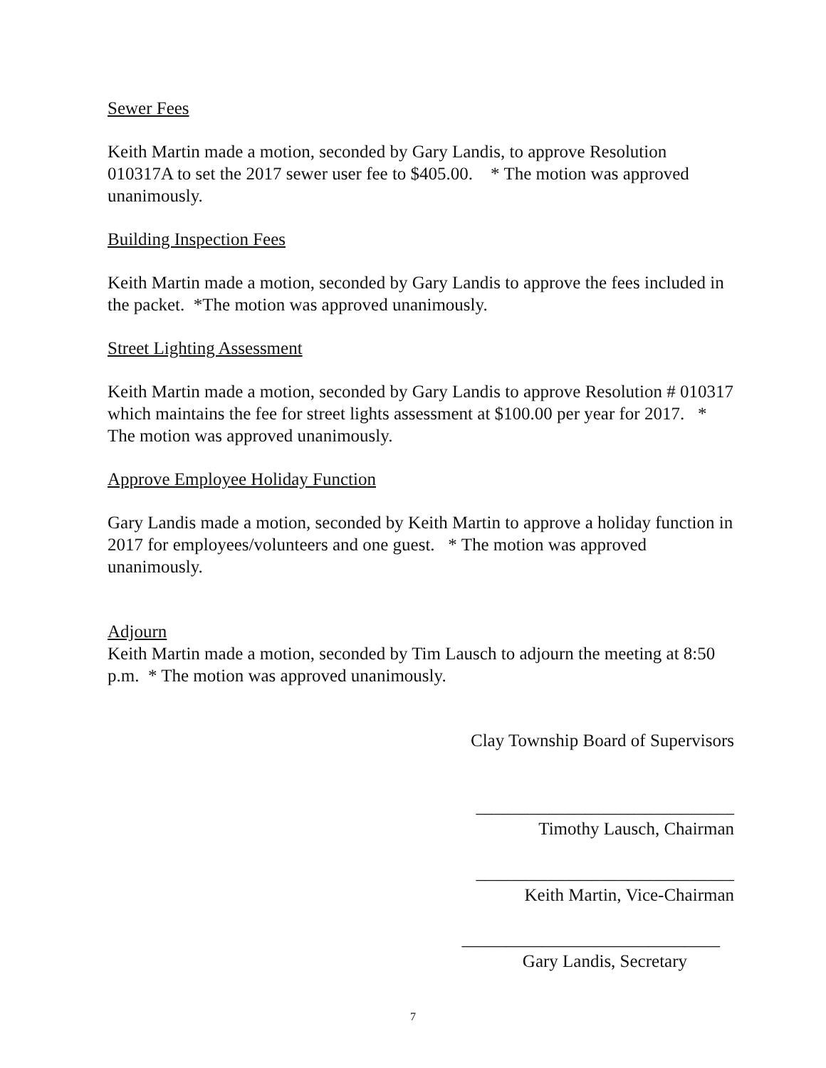Sewer Fees
Keith Martin made a motion, seconded by Gary Landis, to approve Resolution 010317A to set the 2017 sewer user fee to $405.00. * The motion was approved unanimously.
Building Inspection Fees
Keith Martin made a motion, seconded by Gary Landis to approve the fees included in the packet. *The motion was approved unanimously.
Street Lighting Assessment
Keith Martin made a motion, seconded by Gary Landis to approve Resolution # 010317 which maintains the fee for street lights assessment at $100.00 per year for 2017. * The motion was approved unanimously.
Approve Employee Holiday Function
Gary Landis made a motion, seconded by Keith Martin to approve a holiday function in 2017 for employees/volunteers and one guest. * The motion was approved unanimously.
Adjourn
Keith Martin made a motion, seconded by Tim Lausch to adjourn the meeting at 8:50 p.m. * The motion was approved unanimously.
Clay Township Board of Supervisors
_____________________________
Timothy Lausch, Chairman
_____________________________
Keith Martin, Vice-Chairman
_____________________________
Gary Landis, Secretary
7